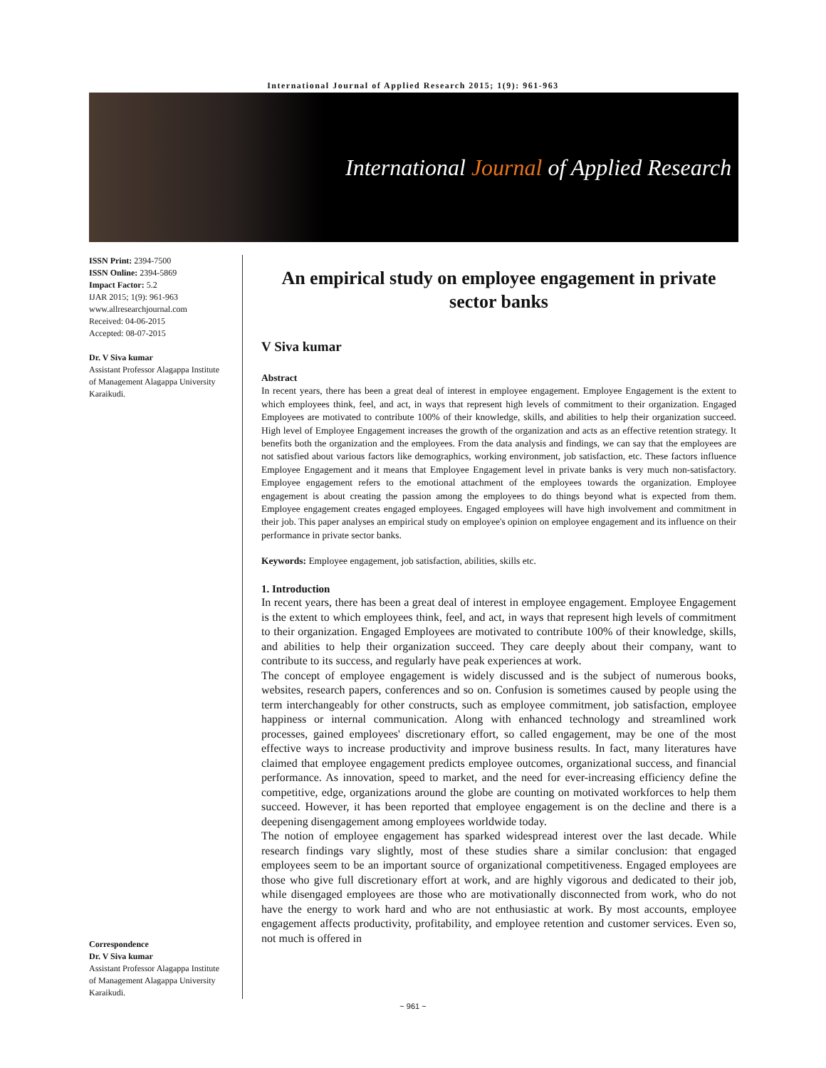International Journal of Applied Research 2015; 1(9): 961-963
International Journal of Applied Research
ISSN Print: 2394-7500
ISSN Online: 2394-5869
Impact Factor: 5.2
IJAR 2015; 1(9): 961-963
www.allresearchjournal.com
Received: 04-06-2015
Accepted: 08-07-2015
Dr. V Siva kumar
Assistant Professor Alagappa Institute of Management Alagappa University Karaikudi.
Correspondence
Dr. V Siva kumar
Assistant Professor Alagappa Institute of Management Alagappa University Karaikudi.
An empirical study on employee engagement in private sector banks
V Siva kumar
Abstract
In recent years, there has been a great deal of interest in employee engagement. Employee Engagement is the extent to which employees think, feel, and act, in ways that represent high levels of commitment to their organization. Engaged Employees are motivated to contribute 100% of their knowledge, skills, and abilities to help their organization succeed. High level of Employee Engagement increases the growth of the organization and acts as an effective retention strategy. It benefits both the organization and the employees. From the data analysis and findings, we can say that the employees are not satisfied about various factors like demographics, working environment, job satisfaction, etc. These factors influence Employee Engagement and it means that Employee Engagement level in private banks is very much non-satisfactory. Employee engagement refers to the emotional attachment of the employees towards the organization. Employee engagement is about creating the passion among the employees to do things beyond what is expected from them. Employee engagement creates engaged employees. Engaged employees will have high involvement and commitment in their job. This paper analyses an empirical study on employee's opinion on employee engagement and its influence on their performance in private sector banks.
Keywords: Employee engagement, job satisfaction, abilities, skills etc.
1. Introduction
In recent years, there has been a great deal of interest in employee engagement. Employee Engagement is the extent to which employees think, feel, and act, in ways that represent high levels of commitment to their organization. Engaged Employees are motivated to contribute 100% of their knowledge, skills, and abilities to help their organization succeed. They care deeply about their company, want to contribute to its success, and regularly have peak experiences at work.
The concept of employee engagement is widely discussed and is the subject of numerous books, websites, research papers, conferences and so on. Confusion is sometimes caused by people using the term interchangeably for other constructs, such as employee commitment, job satisfaction, employee happiness or internal communication. Along with enhanced technology and streamlined work processes, gained employees' discretionary effort, so called engagement, may be one of the most effective ways to increase productivity and improve business results. In fact, many literatures have claimed that employee engagement predicts employee outcomes, organizational success, and financial performance. As innovation, speed to market, and the need for ever-increasing efficiency define the competitive, edge, organizations around the globe are counting on motivated workforces to help them succeed. However, it has been reported that employee engagement is on the decline and there is a deepening disengagement among employees worldwide today.
The notion of employee engagement has sparked widespread interest over the last decade. While research findings vary slightly, most of these studies share a similar conclusion: that engaged employees seem to be an important source of organizational competitiveness. Engaged employees are those who give full discretionary effort at work, and are highly vigorous and dedicated to their job, while disengaged employees are those who are motivationally disconnected from work, who do not have the energy to work hard and who are not enthusiastic at work. By most accounts, employee engagement affects productivity, profitability, and employee retention and customer services. Even so, not much is offered in
~ 961 ~